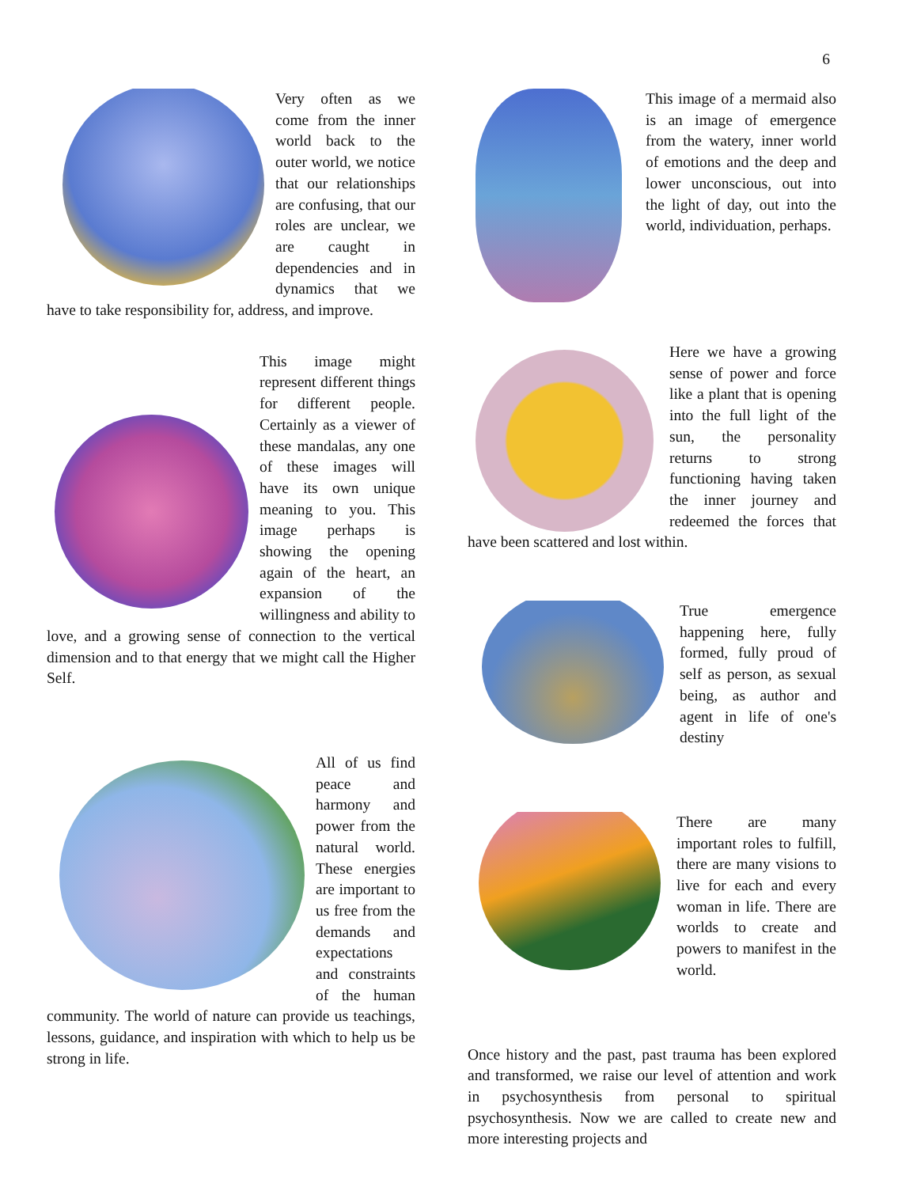6
Very often as we come from the inner world back to the outer world, we notice that our relationships are confusing, that our roles are unclear, we are caught in dependencies and in dynamics that we have to take responsibility for, address, and improve.
This image might represent different things for different people. Certainly as a viewer of these mandalas, any one of these images will have its own unique meaning to you. This image perhaps is showing the opening again of the heart, an expansion of the willingness and ability to love, and a growing sense of connection to the vertical dimension and to that energy that we might call the Higher Self.
All of us find peace and harmony and power from the natural world. These energies are important to us free from the demands and expectations and constraints of the human community. The world of nature can provide us teachings, lessons, guidance, and inspiration with which to help us be strong in life.
This image of a mermaid also is an image of emergence from the watery, inner world of emotions and the deep and lower unconscious, out into the light of day, out into the world, individuation, perhaps.
Here we have a growing sense of power and force like a plant that is opening into the full light of the sun, the personality returns to strong functioning having taken the inner journey and redeemed the forces that have been scattered and lost within.
True emergence happening here, fully formed, fully proud of self as person, as sexual being, as author and agent in life of one's destiny
There are many important roles to fulfill, there are many visions to live for each and every woman in life. There are worlds to create and powers to manifest in the world.
Once history and the past, past trauma has been explored and transformed, we raise our level of attention and work in psychosynthesis from personal to spiritual psychosynthesis. Now we are called to create new and more interesting projects and